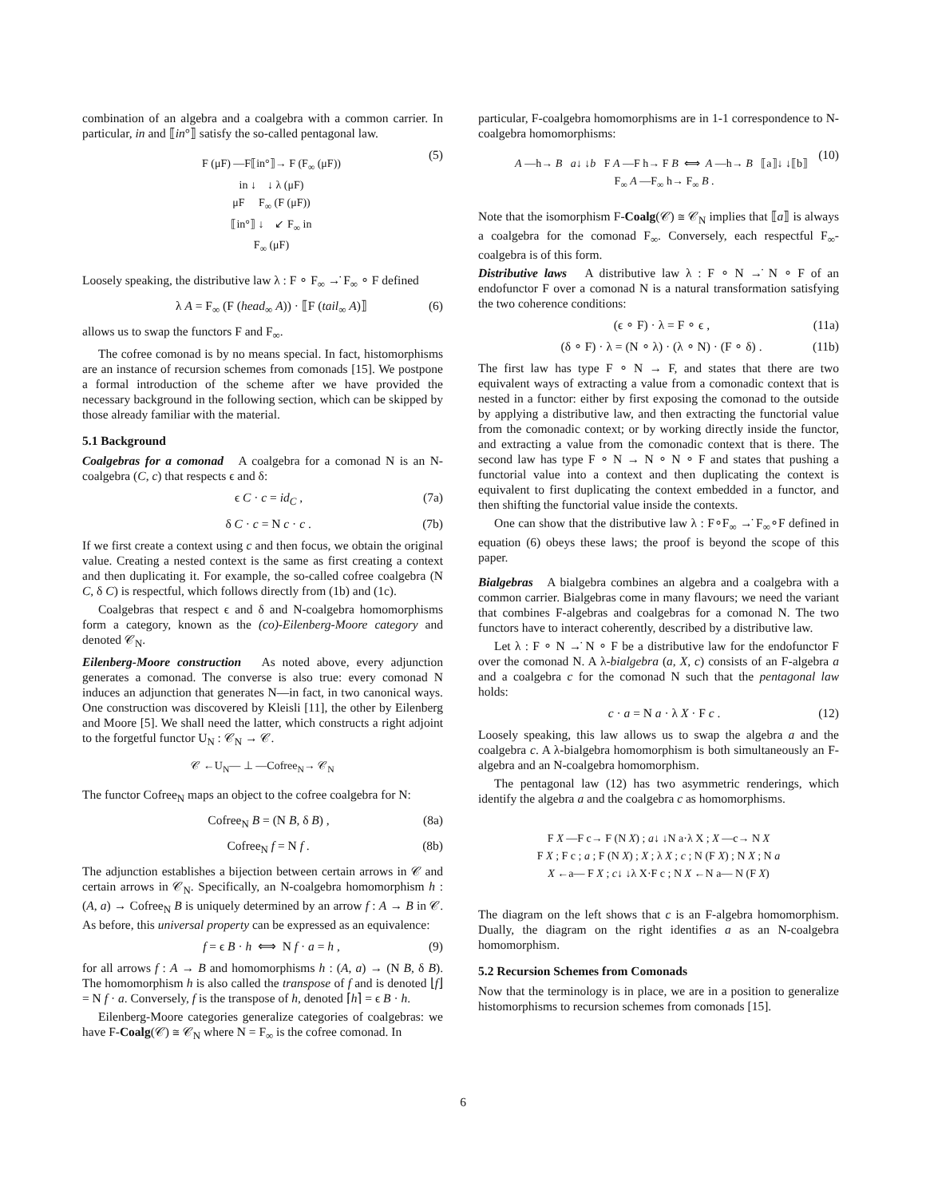combination of an algebra and a coalgebra with a common carrier. In particular, in and ⟦in°⟧ satisfy the so-called pentagonal law.
F (μF) —F⟦in°⟧→ F (F<sub>∞</sub> (μF))
in ↓ ↓ λ (μF)
μF F<sub>∞</sub> (F (μF))
⟦in°⟧ ↓ ↙ F<sub>∞</sub> in
F<sub>∞</sub> (μF) (5)
Loosely speaking, the distributive law λ : F ∘ F<sub>∞</sub> →̇ F<sub>∞</sub> ∘ F defined
λ A = F<sub>∞</sub> (F (head<sub>∞</sub> A)) · ⟦F (tail<sub>∞</sub> A)⟧ (6)
allows us to swap the functors F and F<sub>∞</sub>.
The cofree comonad is by no means special. In fact, histomorphisms are an instance of recursion schemes from comonads [15]. We postpone a formal introduction of the scheme after we have provided the necessary background in the following section, which can be skipped by those already familiar with the material.
5.1 Background
Coalgebras for a comonad A coalgebra for a comonad N is an N-coalgebra (C, c) that respects ϵ and δ:
ϵ C · c = id<sub>C</sub> , (7a)
δ C · c = N c · c . (7b)
If we first create a context using c and then focus, we obtain the original value. Creating a nested context is the same as first creating a context and then duplicating it. For example, the so-called cofree coalgebra (N C, δ C) is respectful, which follows directly from (1b) and (1c).
Coalgebras that respect ϵ and δ and N-coalgebra homomorphisms form a category, known as the (co)-Eilenberg-Moore category and denoted 𝒞<sub>N</sub>.
Eilenberg-Moore construction As noted above, every adjunction generates a comonad. The converse is also true: every comonad N induces an adjunction that generates N—in fact, in two canonical ways. One construction was discovered by Kleisli [11], the other by Eilenberg and Moore [5]. We shall need the latter, which constructs a right adjoint to the forgetful functor U<sub>N</sub> : 𝒞<sub>N</sub> → 𝒞.
𝒞 ←U<sub>N</sub>— ⊥ —Cofree<sub>N</sub>→ 𝒞<sub>N</sub>
The functor Cofree<sub>N</sub> maps an object to the cofree coalgebra for N:
Cofree<sub>N</sub> B = (N B, δ B) , (8a)
Cofree<sub>N</sub> f = N f . (8b)
The adjunction establishes a bijection between certain arrows in 𝒞 and certain arrows in 𝒞<sub>N</sub>. Specifically, an N-coalgebra homomorphism h : (A, a) → Cofree<sub>N</sub> B is uniquely determined by an arrow f : A → B in 𝒞. As before, this universal property can be expressed as an equivalence:
f = ϵ B · h ⟺ N f · a = h , (9)
for all arrows f : A → B and homomorphisms h : (A, a) → (N B, δ B). The homomorphism h is also called the transpose of f and is denoted ⌊f⌋ = N f · a. Conversely, f is the transpose of h, denoted ⌈h⌉ = ϵ B · h.
Eilenberg-Moore categories generalize categories of coalgebras: we have F-Coalg(𝒞) ≅ 𝒞<sub>N</sub> where N = F<sub>∞</sub> is the cofree comonad. In
particular, F-coalgebra homomorphisms are in 1-1 correspondence to N-coalgebra homomorphisms:
A —h→ B a↓ ↓b F A —F h→ F B ⟺ A —h→ B ⟦a⟧↓ ↓⟦b⟧ F<sub>∞</sub> A —F<sub>∞</sub> h→ F<sub>∞</sub> B . (10)
Note that the isomorphism F-Coalg(𝒞) ≅ 𝒞<sub>N</sub> implies that ⟦a⟧ is always a coalgebra for the comonad F<sub>∞</sub>. Conversely, each respectful F<sub>∞</sub>-coalgebra is of this form.
Distributive laws A distributive law λ : F ∘ N →̇ N ∘ F of an endofunctor F over a comonad N is a natural transformation satisfying the two coherence conditions:
(ϵ ∘ F) · λ = F ∘ ϵ , (11a)
(δ ∘ F) · λ = (N ∘ λ) · (λ ∘ N) · (F ∘ δ) . (11b)
The first law has type F ∘ N → F, and states that there are two equivalent ways of extracting a value from a comonadic context that is nested in a functor: either by first exposing the comonad to the outside by applying a distributive law, and then extracting the functorial value from the comonadic context; or by working directly inside the functor, and extracting a value from the comonadic context that is there. The second law has type F ∘ N → N ∘ N ∘ F and states that pushing a functorial value into a context and then duplicating the context is equivalent to first duplicating the context embedded in a functor, and then shifting the functorial value inside the contexts.
One can show that the distributive law λ : F∘F<sub>∞</sub> →̇ F<sub>∞</sub>∘F defined in equation (6) obeys these laws; the proof is beyond the scope of this paper.
Bialgebras A bialgebra combines an algebra and a coalgebra with a common carrier. Bialgebras come in many flavours; we need the variant that combines F-algebras and coalgebras for a comonad N. The two functors have to interact coherently, described by a distributive law.
Let λ : F ∘ N →̇ N ∘ F be a distributive law for the endofunctor F over the comonad N. A λ-bialgebra (a, X, c) consists of an F-algebra a and a coalgebra c for the comonad N such that the pentagonal law holds:
c · a = N a · λ X · F c . (12)
Loosely speaking, this law allows us to swap the algebra a and the coalgebra c. A λ-bialgebra homomorphism is both simultaneously an F-algebra and an N-coalgebra homomorphism.
The pentagonal law (12) has two asymmetric renderings, which identify the algebra a and the coalgebra c as homomorphisms.
F X —F c→ F (N X) ; a↓ ↓N a·λ X ; X —c→ N X
F X ; F c ; a ; F (N X) ; X ; λ X ; c ; N (F X) ; N X ; N a
X ←a— F X ; c↓ ↓λ X·F c ; N X ←N a— N (F X)
The diagram on the left shows that c is an F-algebra homomorphism. Dually, the diagram on the right identifies a as an N-coalgebra homomorphism.
5.2 Recursion Schemes from Comonads
Now that the terminology is in place, we are in a position to generalize histomorphisms to recursion schemes from comonads [15].
6